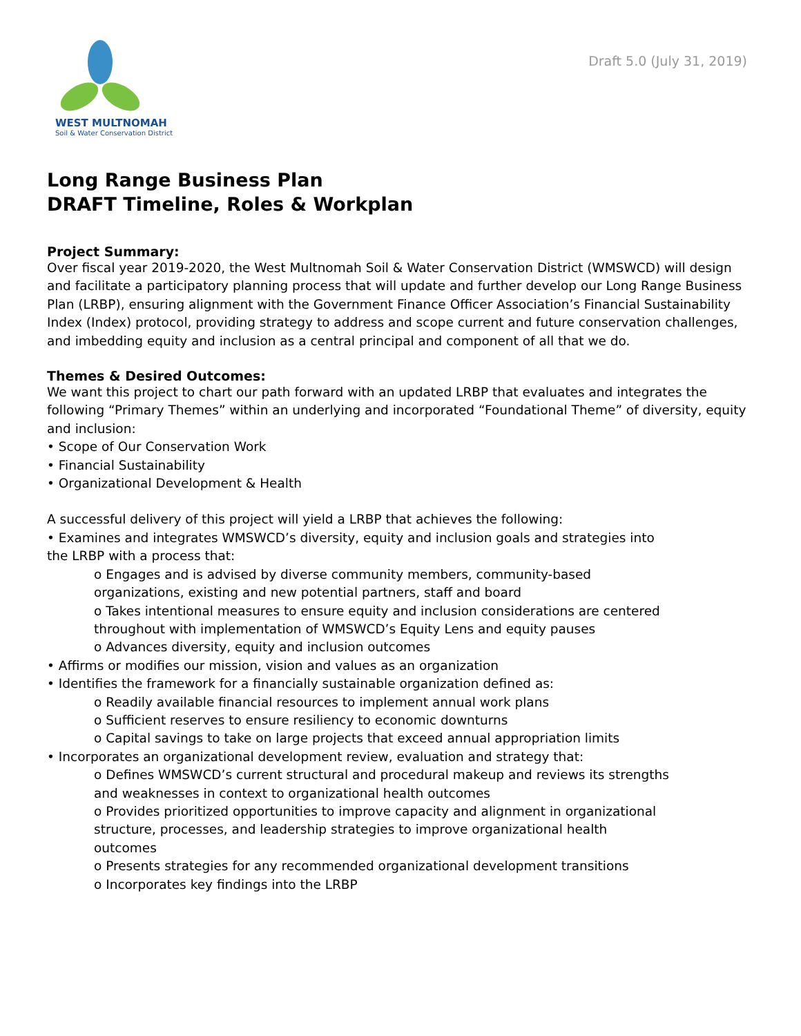WEST MULTNOMAH
Soil & Water Conservation District
Draft 5.0 (July 31, 2019)
Long Range Business Plan
DRAFT Timeline, Roles & Workplan
Project Summary:
Over fiscal year 2019-2020, the West Multnomah Soil & Water Conservation District (WMSWCD) will design and facilitate a participatory planning process that will update and further develop our Long Range Business Plan (LRBP), ensuring alignment with the Government Finance Officer Association’s Financial Sustainability Index (Index) protocol, providing strategy to address and scope current and future conservation challenges, and imbedding equity and inclusion as a central principal and component of all that we do.
Themes & Desired Outcomes:
We want this project to chart our path forward with an updated LRBP that evaluates and integrates the following “Primary Themes” within an underlying and incorporated “Foundational Theme” of diversity, equity and inclusion:
• Scope of Our Conservation Work
• Financial Sustainability
• Organizational Development & Health
A successful delivery of this project will yield a LRBP that achieves the following:
• Examines and integrates WMSWCD’s diversity, equity and inclusion goals and strategies into
the LRBP with a process that:
o Engages and is advised by diverse community members, community-based
organizations, existing and new potential partners, staff and board
o Takes intentional measures to ensure equity and inclusion considerations are centered
throughout with implementation of WMSWCD’s Equity Lens and equity pauses
o Advances diversity, equity and inclusion outcomes
• Affirms or modifies our mission, vision and values as an organization
• Identifies the framework for a financially sustainable organization defined as:
o Readily available financial resources to implement annual work plans
o Sufficient reserves to ensure resiliency to economic downturns
o Capital savings to take on large projects that exceed annual appropriation limits
• Incorporates an organizational development review, evaluation and strategy that:
o Defines WMSWCD’s current structural and procedural makeup and reviews its strengths
and weaknesses in context to organizational health outcomes
o Provides prioritized opportunities to improve capacity and alignment in organizational
structure, processes, and leadership strategies to improve organizational health
outcomes
o Presents strategies for any recommended organizational development transitions
o Incorporates key findings into the LRBP